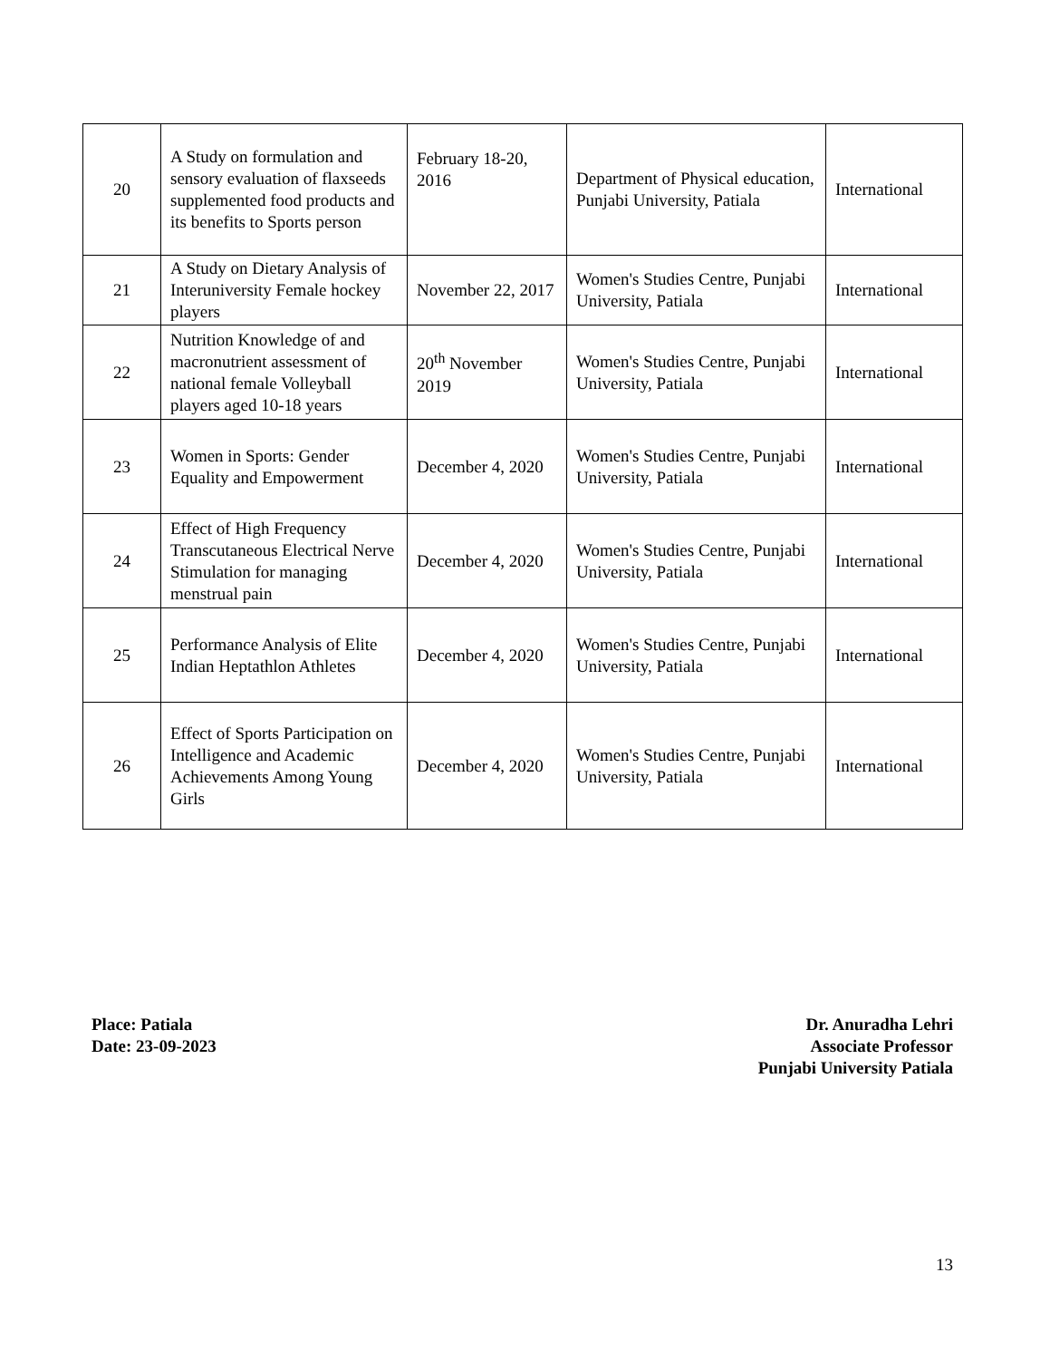| 20 | A Study on formulation and sensory evaluation of flaxseeds supplemented food products and its benefits to Sports person | February 18-20, 2016 | Department of Physical education, Punjabi University, Patiala | International |
| 21 | A Study on Dietary Analysis of Interuniversity Female hockey players | November 22, 2017 | Women's Studies Centre, Punjabi University, Patiala | International |
| 22 | Nutrition Knowledge of and macronutrient assessment of national female Volleyball players aged 10-18 years | 20<sup>th</sup> November 2019 | Women's Studies Centre, Punjabi University, Patiala | International |
| 23 | Women in Sports: Gender Equality and Empowerment | December 4, 2020 | Women's Studies Centre, Punjabi University, Patiala | International |
| 24 | Effect of High Frequency Transcutaneous Electrical Nerve Stimulation for managing menstrual pain | December 4, 2020 | Women's Studies Centre, Punjabi University, Patiala | International |
| 25 | Performance Analysis of Elite Indian Heptathlon Athletes | December 4, 2020 | Women's Studies Centre, Punjabi University, Patiala | International |
| 26 | Effect of Sports Participation on Intelligence and Academic Achievements Among Young Girls | December 4, 2020 | Women's Studies Centre, Punjabi University, Patiala | International |
Place: Patiala
Date: 23-09-2023
Dr. Anuradha Lehri
Associate Professor
Punjabi University Patiala
13